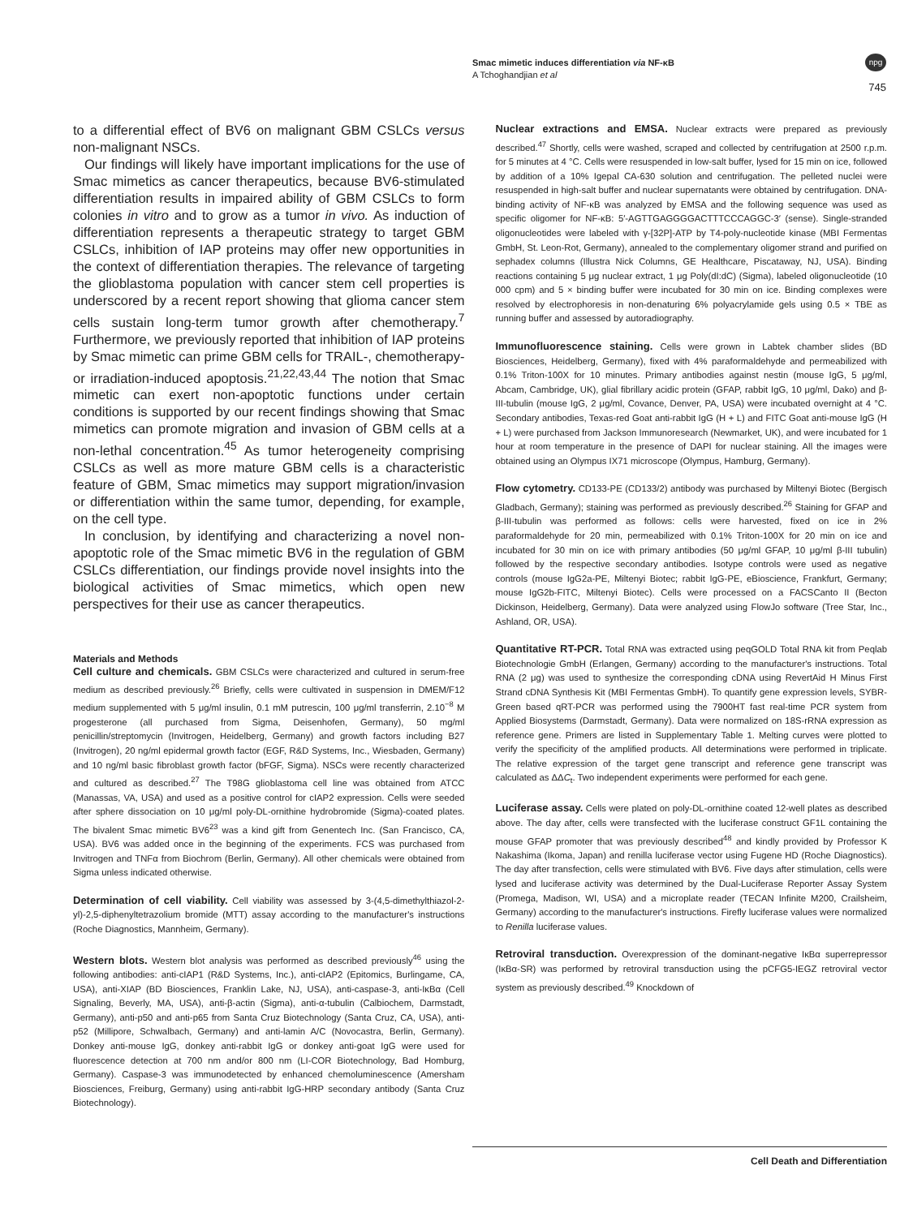Smac mimetic induces differentiation via NF-κB
A Tchoghandjian et al
npg
745
to a differential effect of BV6 on malignant GBM CSLCs versus non-malignant NSCs.
Our findings will likely have important implications for the use of Smac mimetics as cancer therapeutics, because BV6-stimulated differentiation results in impaired ability of GBM CSLCs to form colonies in vitro and to grow as a tumor in vivo. As induction of differentiation represents a therapeutic strategy to target GBM CSLCs, inhibition of IAP proteins may offer new opportunities in the context of differentiation therapies. The relevance of targeting the glioblastoma population with cancer stem cell properties is underscored by a recent report showing that glioma cancer stem cells sustain long-term tumor growth after chemotherapy.<sup>7</sup> Furthermore, we previously reported that inhibition of IAP proteins by Smac mimetic can prime GBM cells for TRAIL-, chemotherapy- or irradiation-induced apoptosis.<sup>21,22,43,44</sup> The notion that Smac mimetic can exert non-apoptotic functions under certain conditions is supported by our recent findings showing that Smac mimetics can promote migration and invasion of GBM cells at a non-lethal concentration.<sup>45</sup> As tumor heterogeneity comprising CSLCs as well as more mature GBM cells is a characteristic feature of GBM, Smac mimetics may support migration/invasion or differentiation within the same tumor, depending, for example, on the cell type.
In conclusion, by identifying and characterizing a novel non-apoptotic role of the Smac mimetic BV6 in the regulation of GBM CSLCs differentiation, our findings provide novel insights into the biological activities of Smac mimetics, which open new perspectives for their use as cancer therapeutics.
Materials and Methods
Cell culture and chemicals. GBM CSLCs were characterized and cultured in serum-free medium as described previously.<sup>26</sup> Briefly, cells were cultivated in suspension in DMEM/F12 medium supplemented with 5 μg/ml insulin, 0.1 mM putrescin, 100 μg/ml transferrin, 2.10<sup>−8</sup> M progesterone (all purchased from Sigma, Deisenhofen, Germany), 50 mg/ml penicillin/streptomycin (Invitrogen, Heidelberg, Germany) and growth factors including B27 (Invitrogen), 20 ng/ml epidermal growth factor (EGF, R&D Systems, Inc., Wiesbaden, Germany) and 10 ng/ml basic fibroblast growth factor (bFGF, Sigma). NSCs were recently characterized and cultured as described.<sup>27</sup> The T98G glioblastoma cell line was obtained from ATCC (Manassas, VA, USA) and used as a positive control for cIAP2 expression. Cells were seeded after sphere dissociation on 10 μg/ml poly-DL-ornithine hydrobromide (Sigma)-coated plates. The bivalent Smac mimetic BV6<sup>23</sup> was a kind gift from Genentech Inc. (San Francisco, CA, USA). BV6 was added once in the beginning of the experiments. FCS was purchased from Invitrogen and TNFα from Biochrom (Berlin, Germany). All other chemicals were obtained from Sigma unless indicated otherwise.
Determination of cell viability. Cell viability was assessed by 3-(4,5-dimethylthiazol-2-yl)-2,5-diphenyltetrazolium bromide (MTT) assay according to the manufacturer's instructions (Roche Diagnostics, Mannheim, Germany).
Western blots. Western blot analysis was performed as described previously<sup>46</sup> using the following antibodies: anti-cIAP1 (R&D Systems, Inc.), anti-cIAP2 (Epitomics, Burlingame, CA, USA), anti-XIAP (BD Biosciences, Franklin Lake, NJ, USA), anti-caspase-3, anti-IκBα (Cell Signaling, Beverly, MA, USA), anti-β-actin (Sigma), anti-α-tubulin (Calbiochem, Darmstadt, Germany), anti-p50 and anti-p65 from Santa Cruz Biotechnology (Santa Cruz, CA, USA), anti-p52 (Millipore, Schwalbach, Germany) and anti-lamin A/C (Novocastra, Berlin, Germany). Donkey anti-mouse IgG, donkey anti-rabbit IgG or donkey anti-goat IgG were used for fluorescence detection at 700 nm and/or 800 nm (LI-COR Biotechnology, Bad Homburg, Germany). Caspase-3 was immunodetected by enhanced chemoluminescence (Amersham Biosciences, Freiburg, Germany) using anti-rabbit IgG-HRP secondary antibody (Santa Cruz Biotechnology).
Nuclear extractions and EMSA. Nuclear extracts were prepared as previously described.<sup>47</sup> Shortly, cells were washed, scraped and collected by centrifugation at 2500 r.p.m. for 5 minutes at 4 °C. Cells were resuspended in low-salt buffer, lysed for 15 min on ice, followed by addition of a 10% Igepal CA-630 solution and centrifugation. The pelleted nuclei were resuspended in high-salt buffer and nuclear supernatants were obtained by centrifugation. DNA-binding activity of NF-κB was analyzed by EMSA and the following sequence was used as specific oligomer for NF-κB: 5′-AGTTGAGGGGACTTTCCCAGGC-3′ (sense). Single-stranded oligonucleotides were labeled with γ-[32P]-ATP by T4-poly-nucleotide kinase (MBI Fermentas GmbH, St. Leon-Rot, Germany), annealed to the complementary oligomer strand and purified on sephadex columns (Illustra Nick Columns, GE Healthcare, Piscataway, NJ, USA). Binding reactions containing 5 μg nuclear extract, 1 μg Poly(dI:dC) (Sigma), labeled oligonucleotide (10 000 cpm) and 5 × binding buffer were incubated for 30 min on ice. Binding complexes were resolved by electrophoresis in non-denaturing 6% polyacrylamide gels using 0.5 × TBE as running buffer and assessed by autoradiography.
Immunofluorescence staining. Cells were grown in Labtek chamber slides (BD Biosciences, Heidelberg, Germany), fixed with 4% paraformaldehyde and permeabilized with 0.1% Triton-100X for 10 minutes. Primary antibodies against nestin (mouse IgG, 5 μg/ml, Abcam, Cambridge, UK), glial fibrillary acidic protein (GFAP, rabbit IgG, 10 μg/ml, Dako) and β-III-tubulin (mouse IgG, 2 μg/ml, Covance, Denver, PA, USA) were incubated overnight at 4 °C. Secondary antibodies, Texas-red Goat anti-rabbit IgG (H + L) and FITC Goat anti-mouse IgG (H + L) were purchased from Jackson Immunoresearch (Newmarket, UK), and were incubated for 1 hour at room temperature in the presence of DAPI for nuclear staining. All the images were obtained using an Olympus IX71 microscope (Olympus, Hamburg, Germany).
Flow cytometry. CD133-PE (CD133/2) antibody was purchased by Miltenyi Biotec (Bergisch Gladbach, Germany); staining was performed as previously described.<sup>26</sup> Staining for GFAP and β-III-tubulin was performed as follows: cells were harvested, fixed on ice in 2% paraformaldehyde for 20 min, permeabilized with 0.1% Triton-100X for 20 min on ice and incubated for 30 min on ice with primary antibodies (50 μg/ml GFAP, 10 μg/ml β-III tubulin) followed by the respective secondary antibodies. Isotype controls were used as negative controls (mouse IgG2a-PE, Miltenyi Biotec; rabbit IgG-PE, eBioscience, Frankfurt, Germany; mouse IgG2b-FITC, Miltenyi Biotec). Cells were processed on a FACSCanto II (Becton Dickinson, Heidelberg, Germany). Data were analyzed using FlowJo software (Tree Star, Inc., Ashland, OR, USA).
Quantitative RT-PCR. Total RNA was extracted using peqGOLD Total RNA kit from Peqlab Biotechnologie GmbH (Erlangen, Germany) according to the manufacturer's instructions. Total RNA (2 μg) was used to synthesize the corresponding cDNA using RevertAid H Minus First Strand cDNA Synthesis Kit (MBI Fermentas GmbH). To quantify gene expression levels, SYBR-Green based qRT-PCR was performed using the 7900HT fast real-time PCR system from Applied Biosystems (Darmstadt, Germany). Data were normalized on 18S-rRNA expression as reference gene. Primers are listed in Supplementary Table 1. Melting curves were plotted to verify the specificity of the amplified products. All determinations were performed in triplicate. The relative expression of the target gene transcript and reference gene transcript was calculated as ΔΔC<sub>t</sub>. Two independent experiments were performed for each gene.
Luciferase assay. Cells were plated on poly-DL-ornithine coated 12-well plates as described above. The day after, cells were transfected with the luciferase construct GF1L containing the mouse GFAP promoter that was previously described<sup>48</sup> and kindly provided by Professor K Nakashima (Ikoma, Japan) and renilla luciferase vector using Fugene HD (Roche Diagnostics). The day after transfection, cells were stimulated with BV6. Five days after stimulation, cells were lysed and luciferase activity was determined by the Dual-Luciferase Reporter Assay System (Promega, Madison, WI, USA) and a microplate reader (TECAN Infinite M200, Crailsheim, Germany) according to the manufacturer's instructions. Firefly luciferase values were normalized to Renilla luciferase values.
Retroviral transduction. Overexpression of the dominant-negative IκBα superrepressor (IκBα-SR) was performed by retroviral transduction using the pCFG5-IEGZ retroviral vector system as previously described.<sup>49</sup> Knockdown of
Cell Death and Differentiation